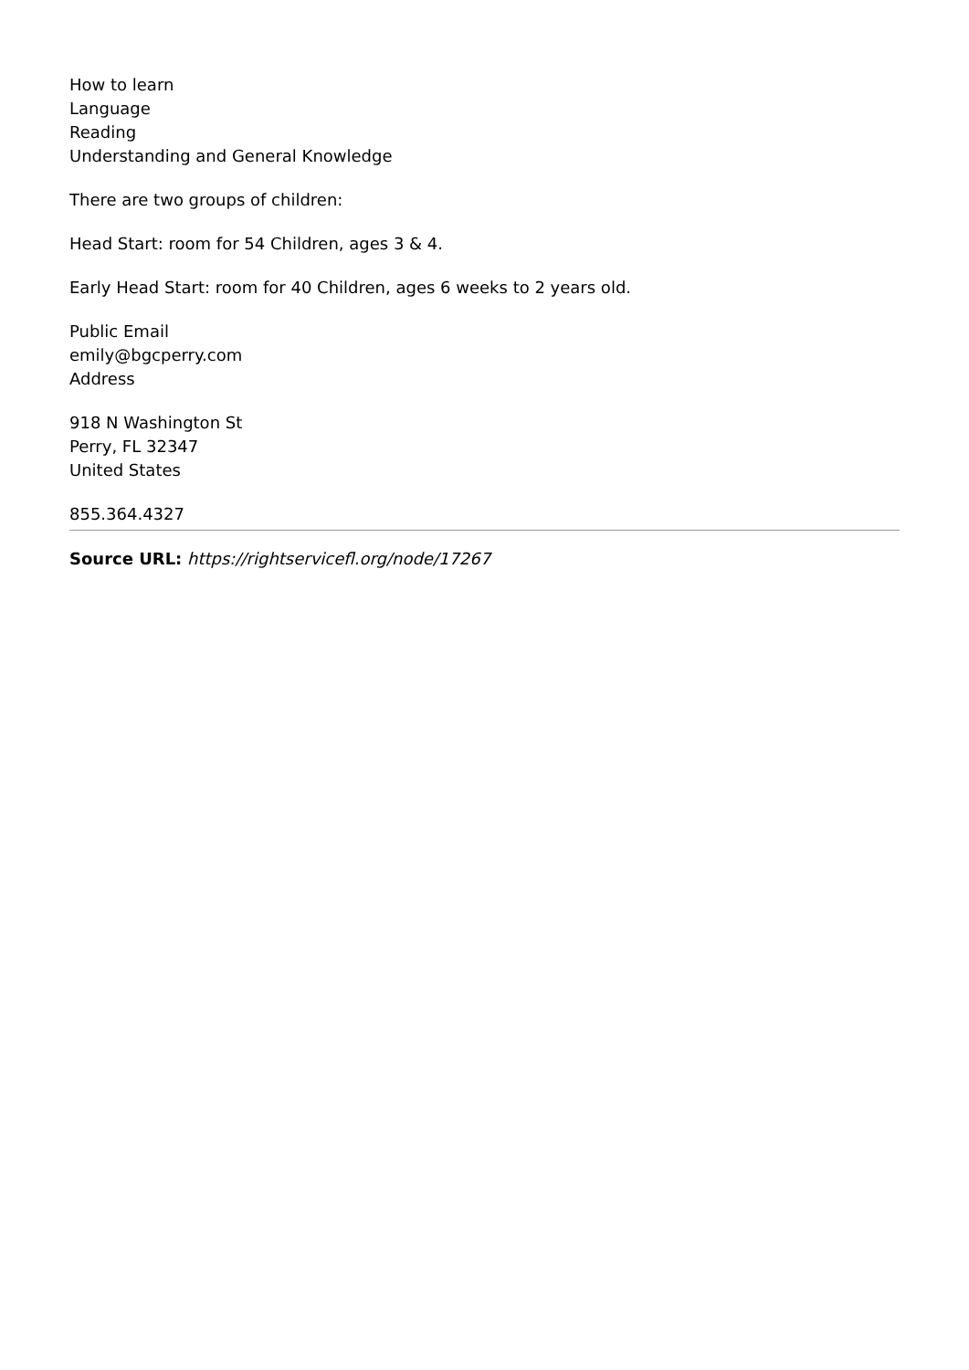How to learn
Language
Reading
Understanding and General Knowledge
There are two groups of children:
Head Start: room for 54 Children, ages 3 & 4.
Early Head Start: room for 40 Children, ages 6 weeks to 2 years old.
Public Email
emily@bgcperry.com
Address
918 N Washington St
Perry, FL 32347
United States
855.364.4327
Source URL: https://rightservicefl.org/node/17267